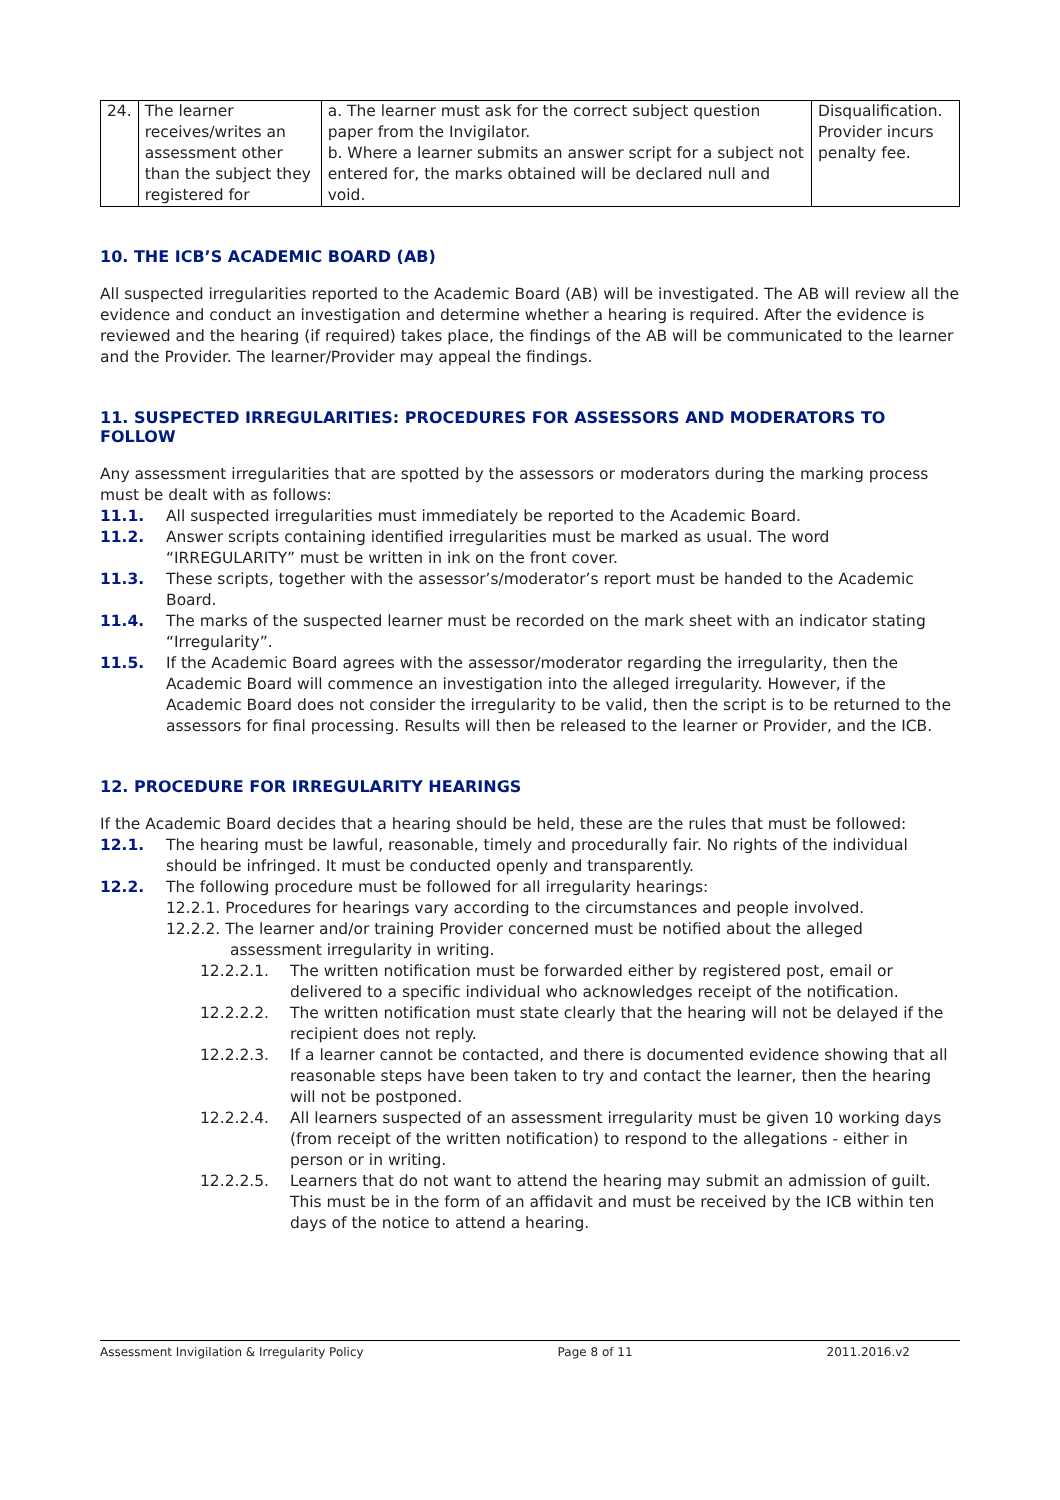| 24. | The learner receives/writes an assessment other than the subject they registered for | a. The learner must ask for the correct subject question paper from the Invigilator. b. Where a learner submits an answer script for a subject not entered for, the marks obtained will be declared null and void. | Disqualification. Provider incurs penalty fee. |
10. THE ICB’S ACADEMIC BOARD (AB)
All suspected irregularities reported to the Academic Board (AB) will be investigated. The AB will review all the evidence and conduct an investigation and determine whether a hearing is required. After the evidence is reviewed and the hearing (if required) takes place, the findings of the AB will be communicated to the learner and the Provider. The learner/Provider may appeal the findings.
11. SUSPECTED IRREGULARITIES: PROCEDURES FOR ASSESSORS AND MODERATORS TO FOLLOW
Any assessment irregularities that are spotted by the assessors or moderators during the marking process must be dealt with as follows:
11.1. All suspected irregularities must immediately be reported to the Academic Board.
11.2. Answer scripts containing identified irregularities must be marked as usual. The word “IRREGULARITY” must be written in ink on the front cover.
11.3. These scripts, together with the assessor’s/moderator’s report must be handed to the Academic Board.
11.4. The marks of the suspected learner must be recorded on the mark sheet with an indicator stating “Irregularity”.
11.5. If the Academic Board agrees with the assessor/moderator regarding the irregularity, then the Academic Board will commence an investigation into the alleged irregularity. However, if the Academic Board does not consider the irregularity to be valid, then the script is to be returned to the assessors for final processing. Results will then be released to the learner or Provider, and the ICB.
12. PROCEDURE FOR IRREGULARITY HEARINGS
If the Academic Board decides that a hearing should be held, these are the rules that must be followed:
12.1. The hearing must be lawful, reasonable, timely and procedurally fair. No rights of the individual should be infringed. It must be conducted openly and transparently.
12.2. The following procedure must be followed for all irregularity hearings:
12.2.1. Procedures for hearings vary according to the circumstances and people involved.
12.2.2. The learner and/or training Provider concerned must be notified about the alleged
assessment irregularity in writing.
12.2.2.1. The written notification must be forwarded either by registered post, email or delivered to a specific individual who acknowledges receipt of the notification.
12.2.2.2. The written notification must state clearly that the hearing will not be delayed if the recipient does not reply.
12.2.2.3. If a learner cannot be contacted, and there is documented evidence showing that all reasonable steps have been taken to try and contact the learner, then the hearing will not be postponed.
12.2.2.4. All learners suspected of an assessment irregularity must be given 10 working days (from receipt of the written notification) to respond to the allegations - either in person or in writing.
12.2.2.5. Learners that do not want to attend the hearing may submit an admission of guilt. This must be in the form of an affidavit and must be received by the ICB within ten days of the notice to attend a hearing.
Assessment Invigilation & Irregularity Policy Page 8 of 11 2011.2016.v2